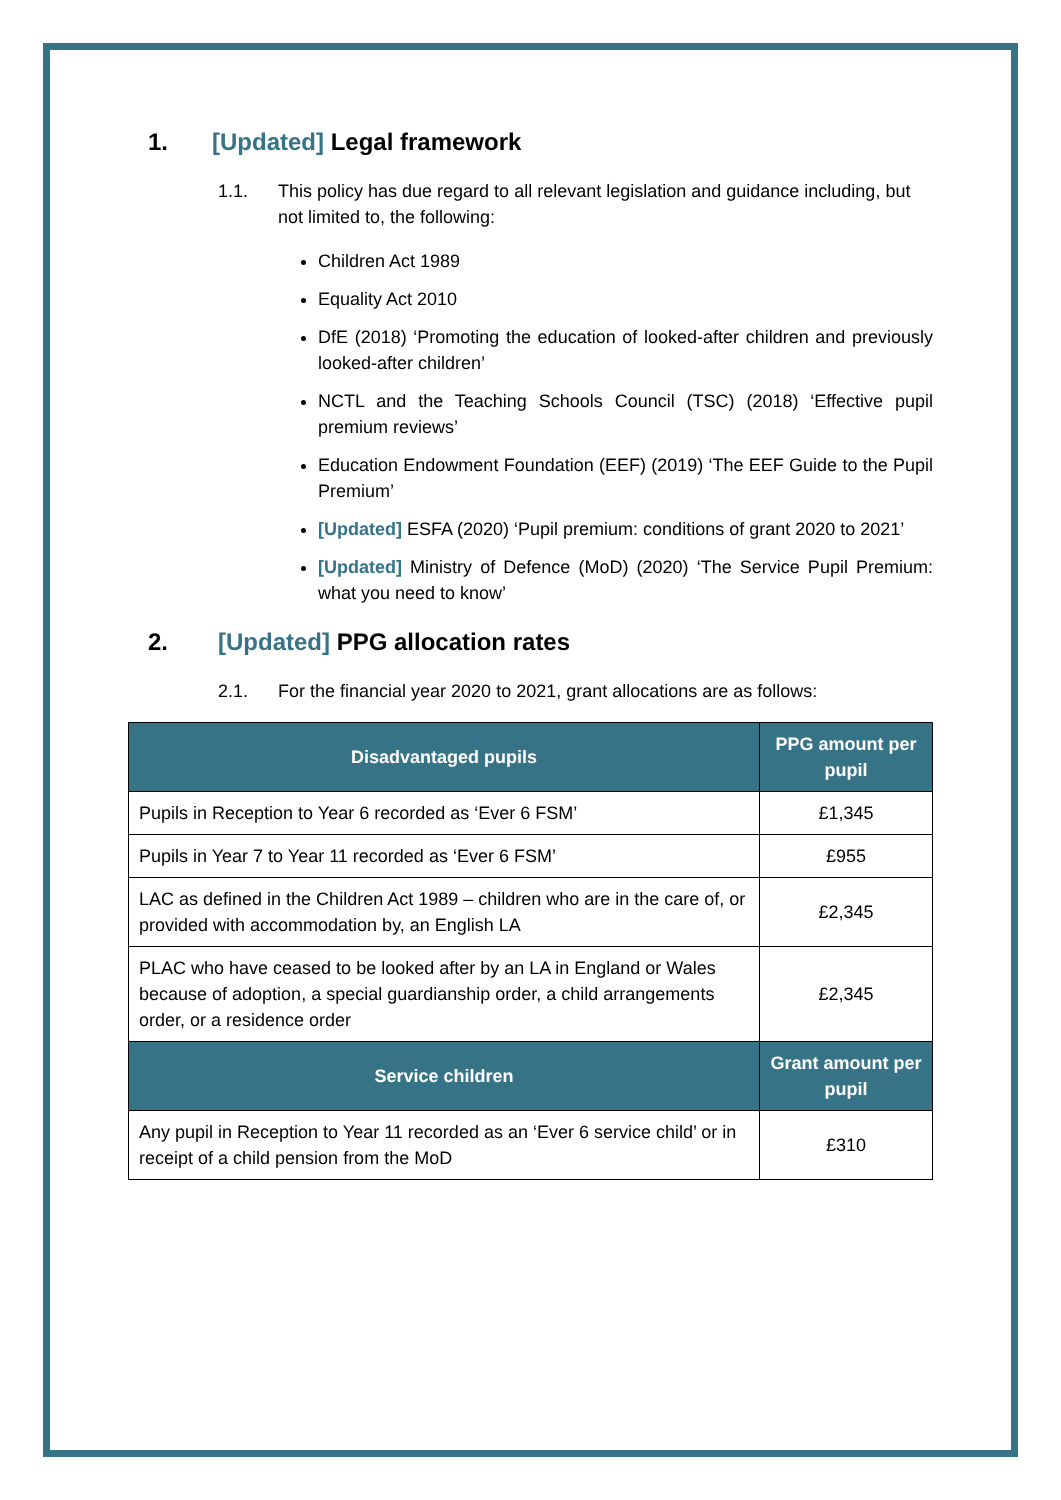1. [Updated] Legal framework
1.1. This policy has due regard to all relevant legislation and guidance including, but not limited to, the following:
Children Act 1989
Equality Act 2010
DfE (2018) ‘Promoting the education of looked-after children and previously looked-after children’
NCTL and the Teaching Schools Council (TSC) (2018) ‘Effective pupil premium reviews’
Education Endowment Foundation (EEF) (2019) ‘The EEF Guide to the Pupil Premium’
[Updated] ESFA (2020) ‘Pupil premium: conditions of grant 2020 to 2021’
[Updated] Ministry of Defence (MoD) (2020) ‘The Service Pupil Premium: what you need to know’
2. [Updated] PPG allocation rates
2.1. For the financial year 2020 to 2021, grant allocations are as follows:
| Disadvantaged pupils | PPG amount per pupil |
| --- | --- |
| Pupils in Reception to Year 6 recorded as ‘Ever 6 FSM’ | £1,345 |
| Pupils in Year 7 to Year 11 recorded as ‘Ever 6 FSM’ | £955 |
| LAC as defined in the Children Act 1989 – children who are in the care of, or provided with accommodation by, an English LA | £2,345 |
| PLAC who have ceased to be looked after by an LA in England or Wales because of adoption, a special guardianship order, a child arrangements order, or a residence order | £2,345 |
| Service children | Grant amount per pupil |
| Any pupil in Reception to Year 11 recorded as an ‘Ever 6 service child’ or in receipt of a child pension from the MoD | £310 |